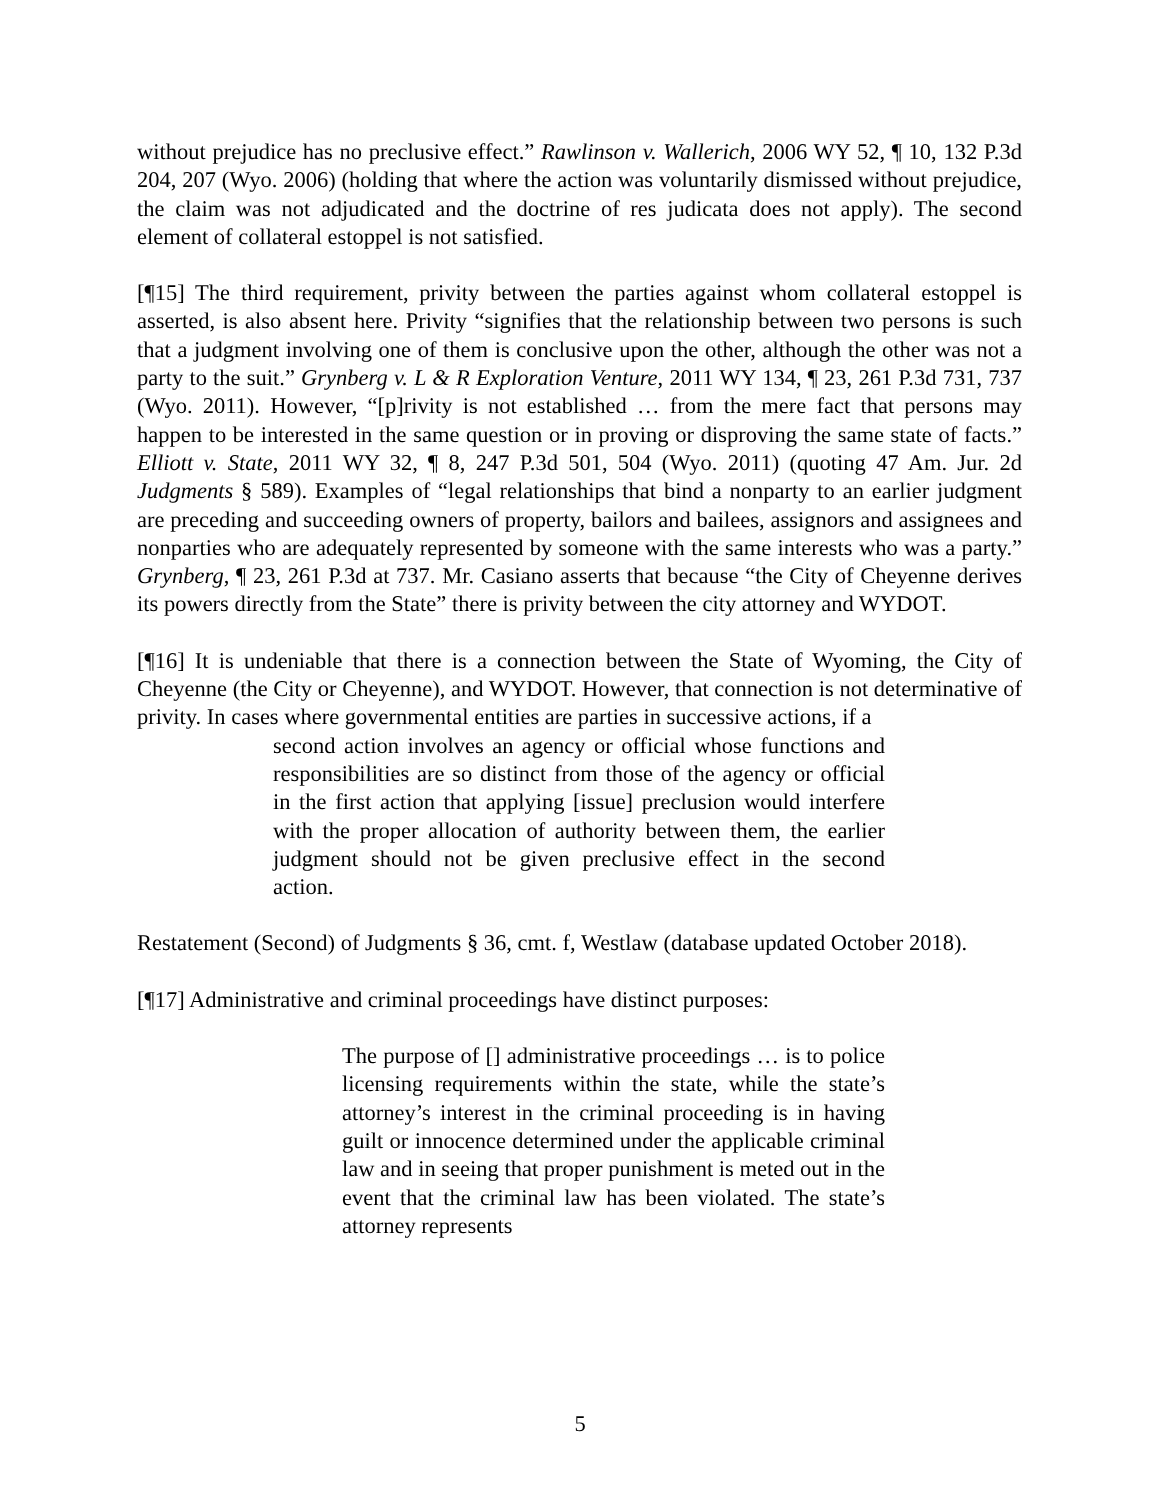without prejudice has no preclusive effect.” Rawlinson v. Wallerich, 2006 WY 52, ¶ 10, 132 P.3d 204, 207 (Wyo. 2006) (holding that where the action was voluntarily dismissed without prejudice, the claim was not adjudicated and the doctrine of res judicata does not apply). The second element of collateral estoppel is not satisfied.
[¶15] The third requirement, privity between the parties against whom collateral estoppel is asserted, is also absent here. Privity “signifies that the relationship between two persons is such that a judgment involving one of them is conclusive upon the other, although the other was not a party to the suit.” Grynberg v. L & R Exploration Venture, 2011 WY 134, ¶ 23, 261 P.3d 731, 737 (Wyo. 2011). However, “[p]rivity is not established … from the mere fact that persons may happen to be interested in the same question or in proving or disproving the same state of facts.” Elliott v. State, 2011 WY 32, ¶ 8, 247 P.3d 501, 504 (Wyo. 2011) (quoting 47 Am. Jur. 2d Judgments § 589). Examples of “legal relationships that bind a nonparty to an earlier judgment are preceding and succeeding owners of property, bailors and bailees, assignors and assignees and nonparties who are adequately represented by someone with the same interests who was a party.” Grynberg, ¶ 23, 261 P.3d at 737. Mr. Casiano asserts that because “the City of Cheyenne derives its powers directly from the State” there is privity between the city attorney and WYDOT.
[¶16] It is undeniable that there is a connection between the State of Wyoming, the City of Cheyenne (the City or Cheyenne), and WYDOT. However, that connection is not determinative of privity. In cases where governmental entities are parties in successive actions, if a
second action involves an agency or official whose functions and responsibilities are so distinct from those of the agency or official in the first action that applying [issue] preclusion would interfere with the proper allocation of authority between them, the earlier judgment should not be given preclusive effect in the second action.
Restatement (Second) of Judgments § 36, cmt. f, Westlaw (database updated October 2018).
[¶17] Administrative and criminal proceedings have distinct purposes:
The purpose of [] administrative proceedings … is to police licensing requirements within the state, while the state’s attorney’s interest in the criminal proceeding is in having guilt or innocence determined under the applicable criminal law and in seeing that proper punishment is meted out in the event that the criminal law has been violated. The state’s attorney represents
5